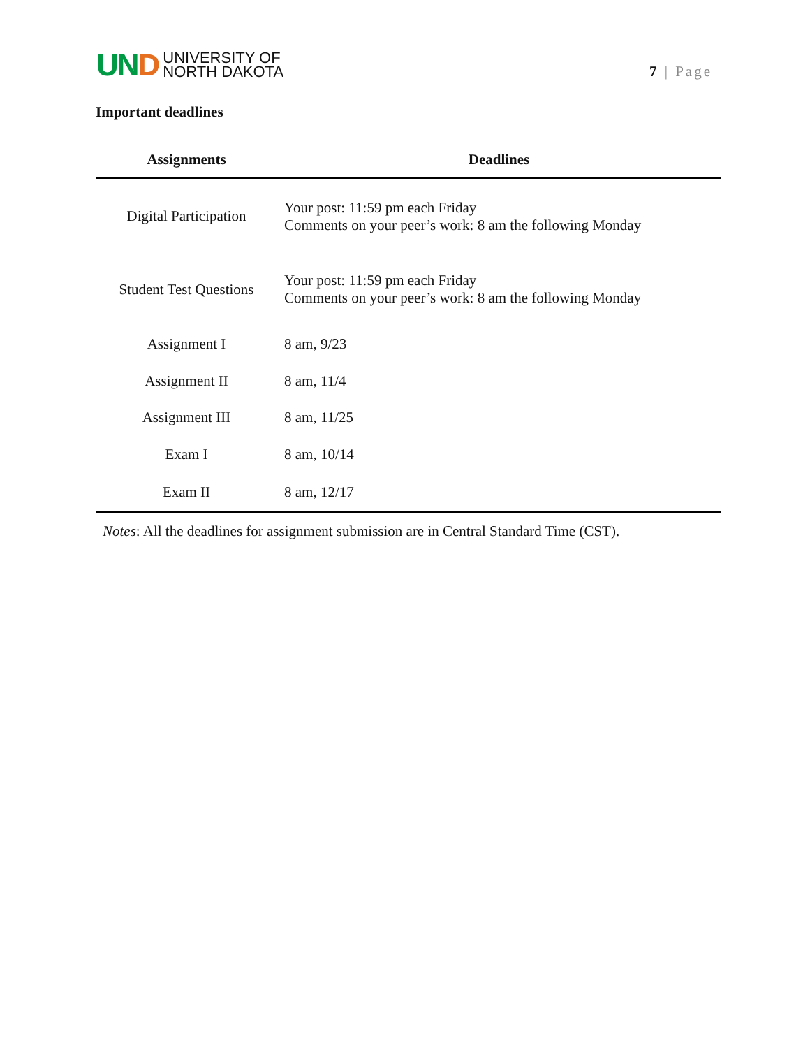UND
UNIVERSITY OF
NORTH DAKOTA
7 | Page
Important deadlines
| Assignments | Deadlines |
| --- | --- |
| Digital Participation | Your post: 11:59 pm each Friday Comments on your peer’s work: 8 am the following Monday |
| Student Test Questions | Your post: 11:59 pm each Friday Comments on your peer’s work: 8 am the following Monday |
| Assignment I | 8 am, 9/23 |
| Assignment II | 8 am, 11/4 |
| Assignment III | 8 am, 11/25 |
| Exam I | 8 am, 10/14 |
| Exam II | 8 am, 12/17 |
Notes: All the deadlines for assignment submission are in Central Standard Time (CST).